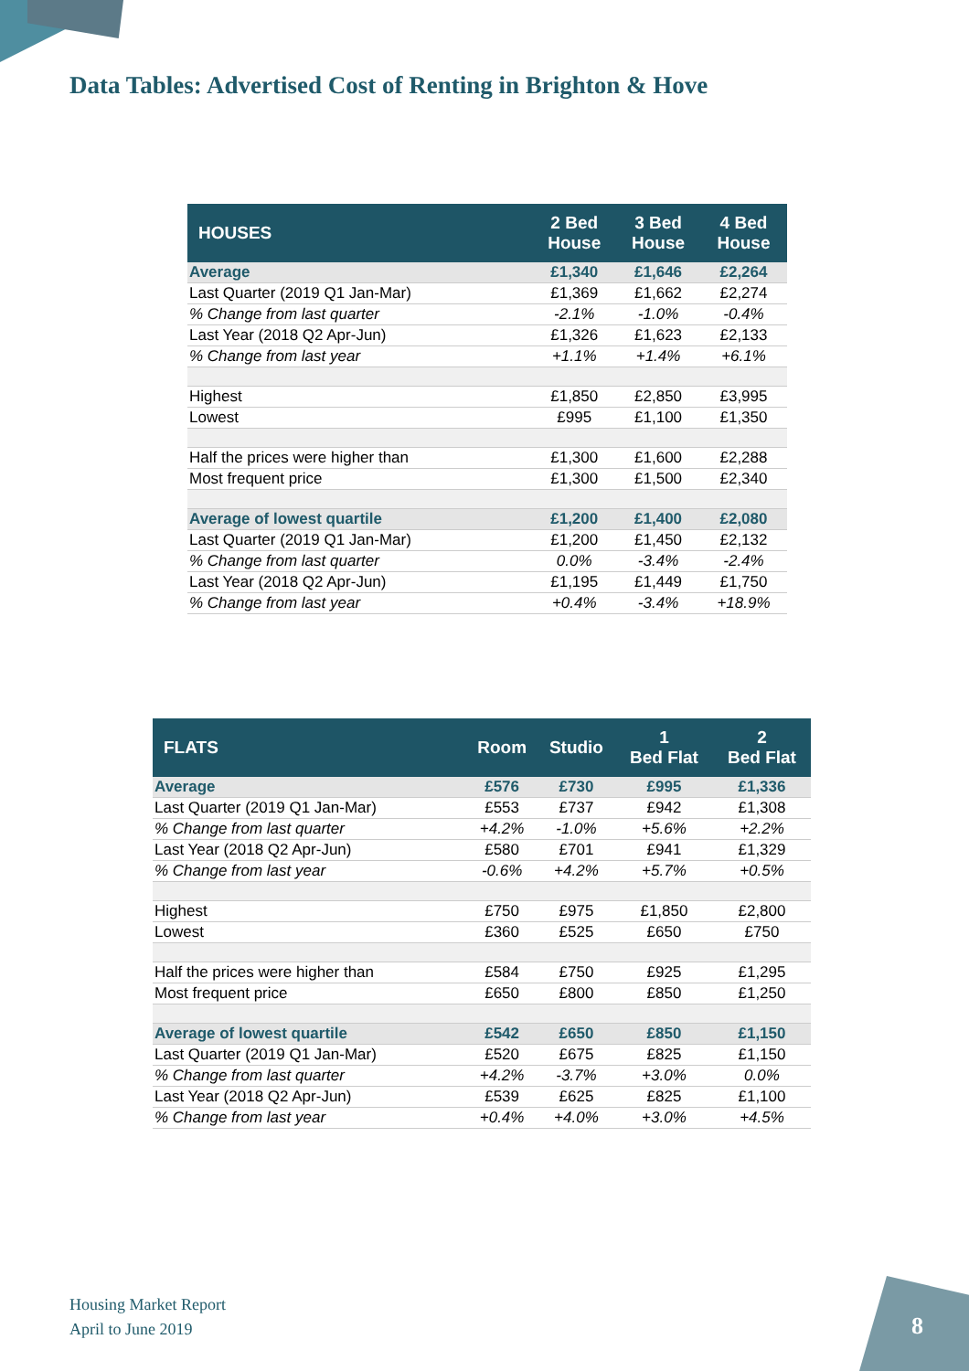Data Tables: Advertised Cost of Renting in Brighton & Hove
| HOUSES | 2 Bed House | 3 Bed House | 4 Bed House |
| --- | --- | --- | --- |
| Average | £1,340 | £1,646 | £2,264 |
| Last Quarter (2019 Q1 Jan-Mar) | £1,369 | £1,662 | £2,274 |
| % Change from last quarter | -2.1% | -1.0% | -0.4% |
| Last Year (2018 Q2 Apr-Jun) | £1,326 | £1,623 | £2,133 |
| % Change from last year | +1.1% | +1.4% | +6.1% |
| Highest | £1,850 | £2,850 | £3,995 |
| Lowest | £995 | £1,100 | £1,350 |
| Half the prices were higher than | £1,300 | £1,600 | £2,288 |
| Most frequent price | £1,300 | £1,500 | £2,340 |
| Average of lowest quartile | £1,200 | £1,400 | £2,080 |
| Last Quarter (2019 Q1 Jan-Mar) | £1,200 | £1,450 | £2,132 |
| % Change from last quarter | 0.0% | -3.4% | -2.4% |
| Last Year (2018 Q2 Apr-Jun) | £1,195 | £1,449 | £1,750 |
| % Change from last year | +0.4% | -3.4% | +18.9% |
| FLATS | Room | Studio | 1 Bed Flat | 2 Bed Flat |
| --- | --- | --- | --- | --- |
| Average | £576 | £730 | £995 | £1,336 |
| Last Quarter (2019 Q1 Jan-Mar) | £553 | £737 | £942 | £1,308 |
| % Change from last quarter | +4.2% | -1.0% | +5.6% | +2.2% |
| Last Year (2018 Q2 Apr-Jun) | £580 | £701 | £941 | £1,329 |
| % Change from last year | -0.6% | +4.2% | +5.7% | +0.5% |
| Highest | £750 | £975 | £1,850 | £2,800 |
| Lowest | £360 | £525 | £650 | £750 |
| Half the prices were higher than | £584 | £750 | £925 | £1,295 |
| Most frequent price | £650 | £800 | £850 | £1,250 |
| Average of lowest quartile | £542 | £650 | £850 | £1,150 |
| Last Quarter (2019 Q1 Jan-Mar) | £520 | £675 | £825 | £1,150 |
| % Change from last quarter | +4.2% | -3.7% | +3.0% | 0.0% |
| Last Year (2018 Q2 Apr-Jun) | £539 | £625 | £825 | £1,100 |
| % Change from last year | +0.4% | +4.0% | +3.0% | +4.5% |
Housing Market Report
April to June 2019
8